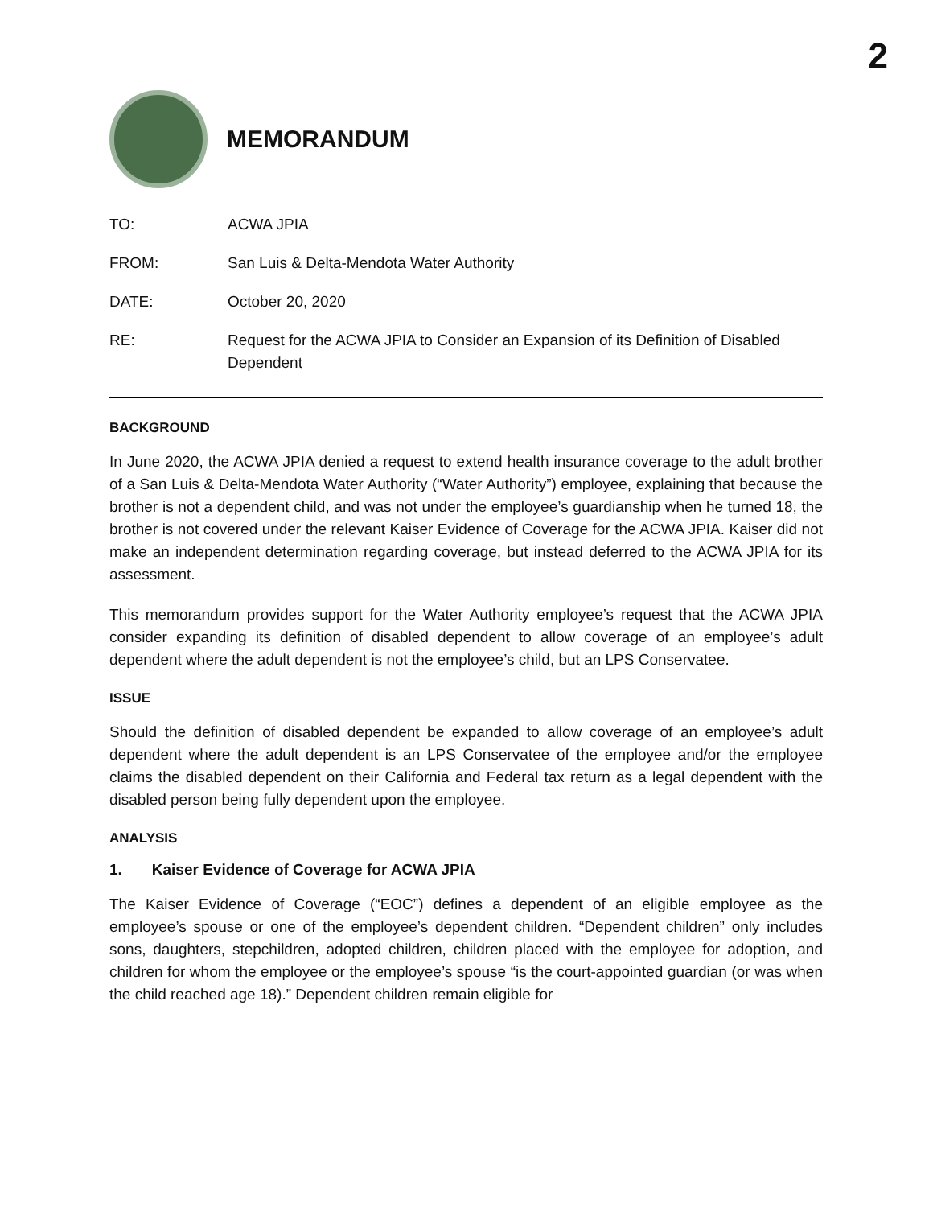2
MEMORANDUM
TO: ACWA JPIA
FROM: San Luis & Delta-Mendota Water Authority
DATE: October 20, 2020
RE: Request for the ACWA JPIA to Consider an Expansion of its Definition of Disabled Dependent
BACKGROUND
In June 2020, the ACWA JPIA denied a request to extend health insurance coverage to the adult brother of a San Luis & Delta-Mendota Water Authority (“Water Authority”) employee, explaining that because the brother is not a dependent child, and was not under the employee’s guardianship when he turned 18, the brother is not covered under the relevant Kaiser Evidence of Coverage for the ACWA JPIA. Kaiser did not make an independent determination regarding coverage, but instead deferred to the ACWA JPIA for its assessment.
This memorandum provides support for the Water Authority employee’s request that the ACWA JPIA consider expanding its definition of disabled dependent to allow coverage of an employee’s adult dependent where the adult dependent is not the employee’s child, but an LPS Conservatee.
ISSUE
Should the definition of disabled dependent be expanded to allow coverage of an employee’s adult dependent where the adult dependent is an LPS Conservatee of the employee and/or the employee claims the disabled dependent on their California and Federal tax return as a legal dependent with the disabled person being fully dependent upon the employee.
ANALYSIS
1. Kaiser Evidence of Coverage for ACWA JPIA
The Kaiser Evidence of Coverage (“EOC”) defines a dependent of an eligible employee as the employee’s spouse or one of the employee’s dependent children. “Dependent children” only includes sons, daughters, stepchildren, adopted children, children placed with the employee for adoption, and children for whom the employee or the employee’s spouse “is the court-appointed guardian (or was when the child reached age 18).” Dependent children remain eligible for